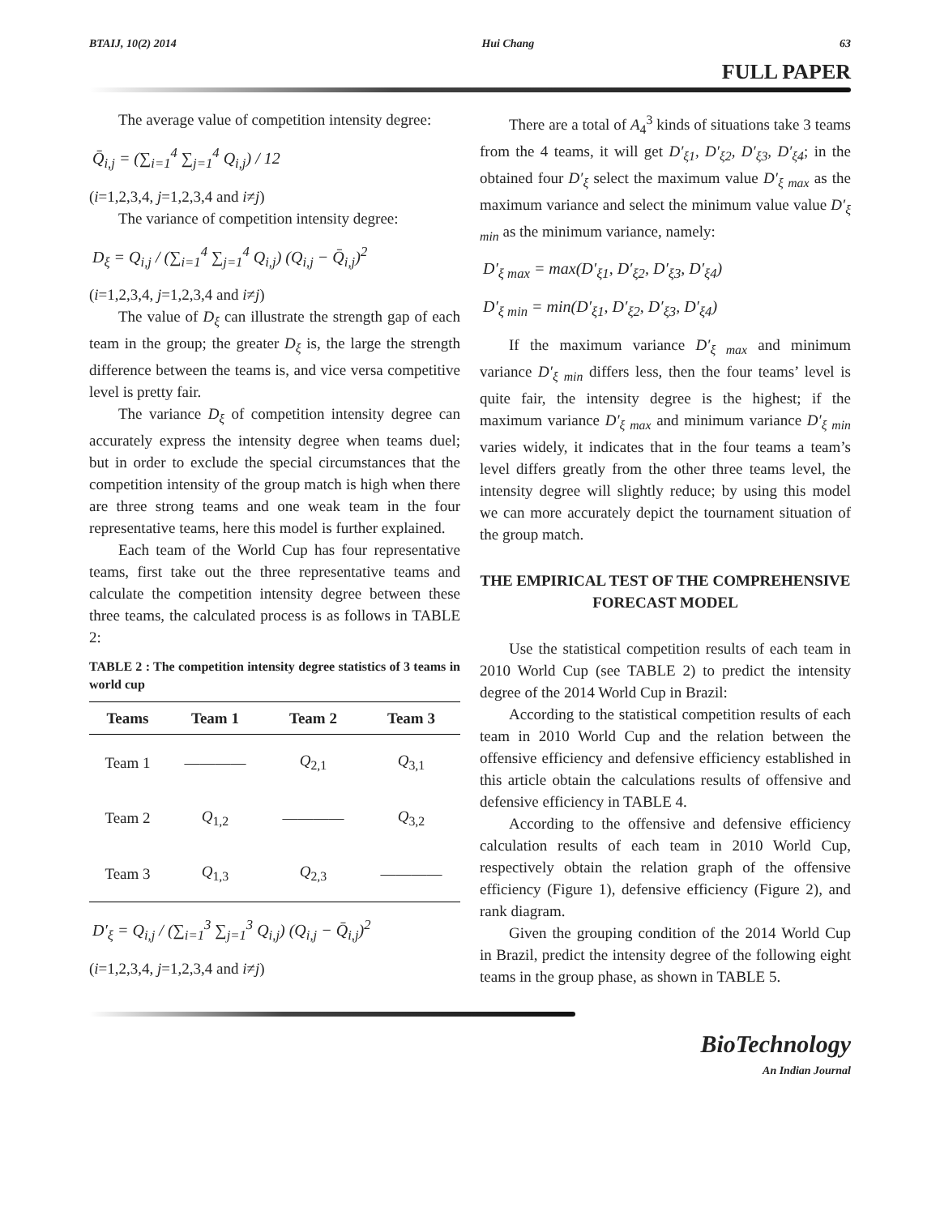BTAIJ, 10(2) 2014 Hui Chang 63
FULL PAPER
The average value of competition intensity degree:
Q̄<sub>i,j</sub> = (∑<sub>i=1</sub><sup>4</sup> ∑<sub>j=1</sub><sup>4</sup> Q<sub>i,j</sub>) / 12
(i=1,2,3,4, j=1,2,3,4 and i≠j)
The variance of competition intensity degree:
D<sub>ξ</sub> = Q<sub>i,j</sub> / (∑<sub>i=1</sub><sup>4</sup> ∑<sub>j=1</sub><sup>4</sup> Q<sub>i,j</sub>) (Q<sub>i,j</sub> − Q̄<sub>i,j</sub>)<sup>2</sup>
(i=1,2,3,4, j=1,2,3,4 and i≠j)
The value of D<sub>ξ</sub> can illustrate the strength gap of each team in the group; the greater D<sub>ξ</sub> is, the large the strength difference between the teams is, and vice versa competitive level is pretty fair.
The variance D<sub>ξ</sub> of competition intensity degree can accurately express the intensity degree when teams duel; but in order to exclude the special circumstances that the competition intensity of the group match is high when there are three strong teams and one weak team in the four representative teams, here this model is further explained.
Each team of the World Cup has four representative teams, first take out the three representative teams and calculate the competition intensity degree between these three teams, the calculated process is as follows in TABLE 2:
TABLE 2 : The competition intensity degree statistics of 3 teams in world cup
| Teams | Team 1 | Team 2 | Team 3 |
| --- | --- | --- | --- |
| Team 1 | ———— | Q<sub>2,1</sub> | Q<sub>3,1</sub> |
| Team 2 | Q<sub>1,2</sub> | ———— | Q<sub>3,2</sub> |
| Team 3 | Q<sub>1,3</sub> | Q<sub>2,3</sub> | ———— |
D′<sub>ξ</sub> = Q<sub>i,j</sub> / (∑<sub>i=1</sub><sup>3</sup> ∑<sub>j=1</sub><sup>3</sup> Q<sub>i,j</sub>) (Q<sub>i,j</sub> − Q̄<sub>i,j</sub>)<sup>2</sup>
(i=1,2,3,4, j=1,2,3,4 and i≠j)
There are a total of A<sub>4</sub><sup>3</sup> kinds of situations take 3 teams from the 4 teams, it will get D′<sub>ξ1</sub>, D′<sub>ξ2</sub>, D′<sub>ξ3</sub>, D′<sub>ξ4</sub>; in the obtained four D′<sub>ξ</sub> select the maximum value D′<sub>ξ max</sub> as the maximum variance and select the minimum value value D′<sub>ξ min</sub> as the minimum variance, namely:
D′<sub>ξ max</sub> = max(D′<sub>ξ1</sub>, D′<sub>ξ2</sub>, D′<sub>ξ3</sub>, D′<sub>ξ4</sub>)
D′<sub>ξ min</sub> = min(D′<sub>ξ1</sub>, D′<sub>ξ2</sub>, D′<sub>ξ3</sub>, D′<sub>ξ4</sub>)
If the maximum variance D′<sub>ξ max</sub> and minimum variance D′<sub>ξ min</sub> differs less, then the four teams’ level is quite fair, the intensity degree is the highest; if the maximum variance D′<sub>ξ max</sub> and minimum variance D′<sub>ξ min</sub> varies widely, it indicates that in the four teams a team’s level differs greatly from the other three teams level, the intensity degree will slightly reduce; by using this model we can more accurately depict the tournament situation of the group match.
THE EMPIRICAL TEST OF THE COMPREHENSIVE FORECAST MODEL
Use the statistical competition results of each team in 2010 World Cup (see TABLE 2) to predict the intensity degree of the 2014 World Cup in Brazil:
According to the statistical competition results of each team in 2010 World Cup and the relation between the offensive efficiency and defensive efficiency established in this article obtain the calculations results of offensive and defensive efficiency in TABLE 4.
According to the offensive and defensive efficiency calculation results of each team in 2010 World Cup, respectively obtain the relation graph of the offensive efficiency (Figure 1), defensive efficiency (Figure 2), and rank diagram.
Given the grouping condition of the 2014 World Cup in Brazil, predict the intensity degree of the following eight teams in the group phase, as shown in TABLE 5.
BioTechnology
An Indian Journal